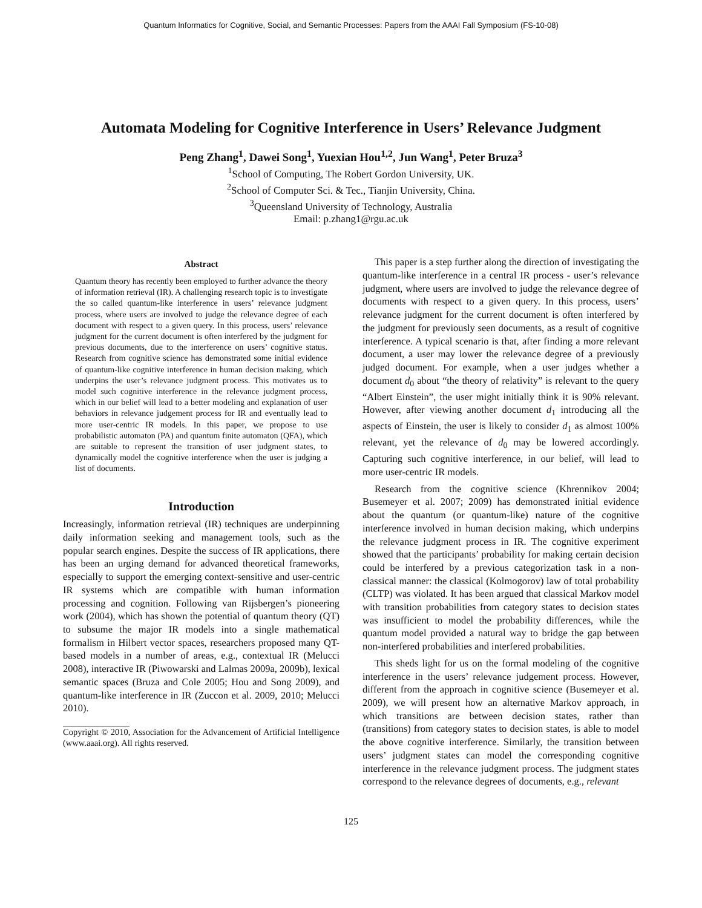Quantum Informatics for Cognitive, Social, and Semantic Processes: Papers from the AAAI Fall Symposium (FS-10-08)
Automata Modeling for Cognitive Interference in Users’ Relevance Judgment
Peng Zhang<sup>1</sup>, Dawei Song<sup>1</sup>, Yuexian Hou<sup>1,2</sup>, Jun Wang<sup>1</sup>, Peter Bruza<sup>3</sup>
<sup>1</sup> School of Computing, The Robert Gordon University, UK.
<sup>2</sup> School of Computer Sci. & Tec., Tianjin University, China.
<sup>3</sup> Queensland University of Technology, Australia
Email: p.zhang1@rgu.ac.uk
Abstract
Quantum theory has recently been employed to further advance the theory of information retrieval (IR). A challenging research topic is to investigate the so called quantum-like interference in users’ relevance judgment process, where users are involved to judge the relevance degree of each document with respect to a given query. In this process, users’ relevance judgment for the current document is often interfered by the judgment for previous documents, due to the interference on users’ cognitive status. Research from cognitive science has demonstrated some initial evidence of quantum-like cognitive interference in human decision making, which underpins the user’s relevance judgment process. This motivates us to model such cognitive interference in the relevance judgment process, which in our belief will lead to a better modeling and explanation of user behaviors in relevance judgement process for IR and eventually lead to more user-centric IR models. In this paper, we propose to use probabilistic automaton (PA) and quantum finite automaton (QFA), which are suitable to represent the transition of user judgment states, to dynamically model the cognitive interference when the user is judging a list of documents.
Introduction
Increasingly, information retrieval (IR) techniques are underpinning daily information seeking and management tools, such as the popular search engines. Despite the success of IR applications, there has been an urging demand for advanced theoretical frameworks, especially to support the emerging context-sensitive and user-centric IR systems which are compatible with human information processing and cognition. Following van Rijsbergen’s pioneering work (2004), which has shown the potential of quantum theory (QT) to subsume the major IR models into a single mathematical formalism in Hilbert vector spaces, researchers proposed many QT-based models in a number of areas, e.g., contextual IR (Melucci 2008), interactive IR (Piwowarski and Lalmas 2009a, 2009b), lexical semantic spaces (Bruza and Cole 2005; Hou and Song 2009), and quantum-like interference in IR (Zuccon et al. 2009, 2010; Melucci 2010).
Copyright © 2010, Association for the Advancement of Artificial Intelligence (www.aaai.org). All rights reserved.
This paper is a step further along the direction of investigating the quantum-like interference in a central IR process - user’s relevance judgment, where users are involved to judge the relevance degree of documents with respect to a given query. In this process, users’ relevance judgment for the current document is often interfered by the judgment for previously seen documents, as a result of cognitive interference. A typical scenario is that, after finding a more relevant document, a user may lower the relevance degree of a previously judged document. For example, when a user judges whether a document d<sub>0</sub> about “the theory of relativity” is relevant to the query “Albert Einstein”, the user might initially think it is 90% relevant. However, after viewing another document d<sub>1</sub> introducing all the aspects of Einstein, the user is likely to consider d<sub>1</sub> as almost 100% relevant, yet the relevance of d<sub>0</sub> may be lowered accordingly. Capturing such cognitive interference, in our belief, will lead to more user-centric IR models.
Research from the cognitive science (Khrennikov 2004; Busemeyer et al. 2007; 2009) has demonstrated initial evidence about the quantum (or quantum-like) nature of the cognitive interference involved in human decision making, which underpins the relevance judgment process in IR. The cognitive experiment showed that the participants’ probability for making certain decision could be interfered by a previous categorization task in a non-classical manner: the classical (Kolmogorov) law of total probability (CLTP) was violated. It has been argued that classical Markov model with transition probabilities from category states to decision states was insufficient to model the probability differences, while the quantum model provided a natural way to bridge the gap between non-interfered probabilities and interfered probabilities.
This sheds light for us on the formal modeling of the cognitive interference in the users’ relevance judgement process. However, different from the approach in cognitive science (Busemeyer et al. 2009), we will present how an alternative Markov approach, in which transitions are between decision states, rather than (transitions) from category states to decision states, is able to model the above cognitive interference. Similarly, the transition between users’ judgment states can model the corresponding cognitive interference in the relevance judgment process. The judgment states correspond to the relevance degrees of documents, e.g., relevant
125